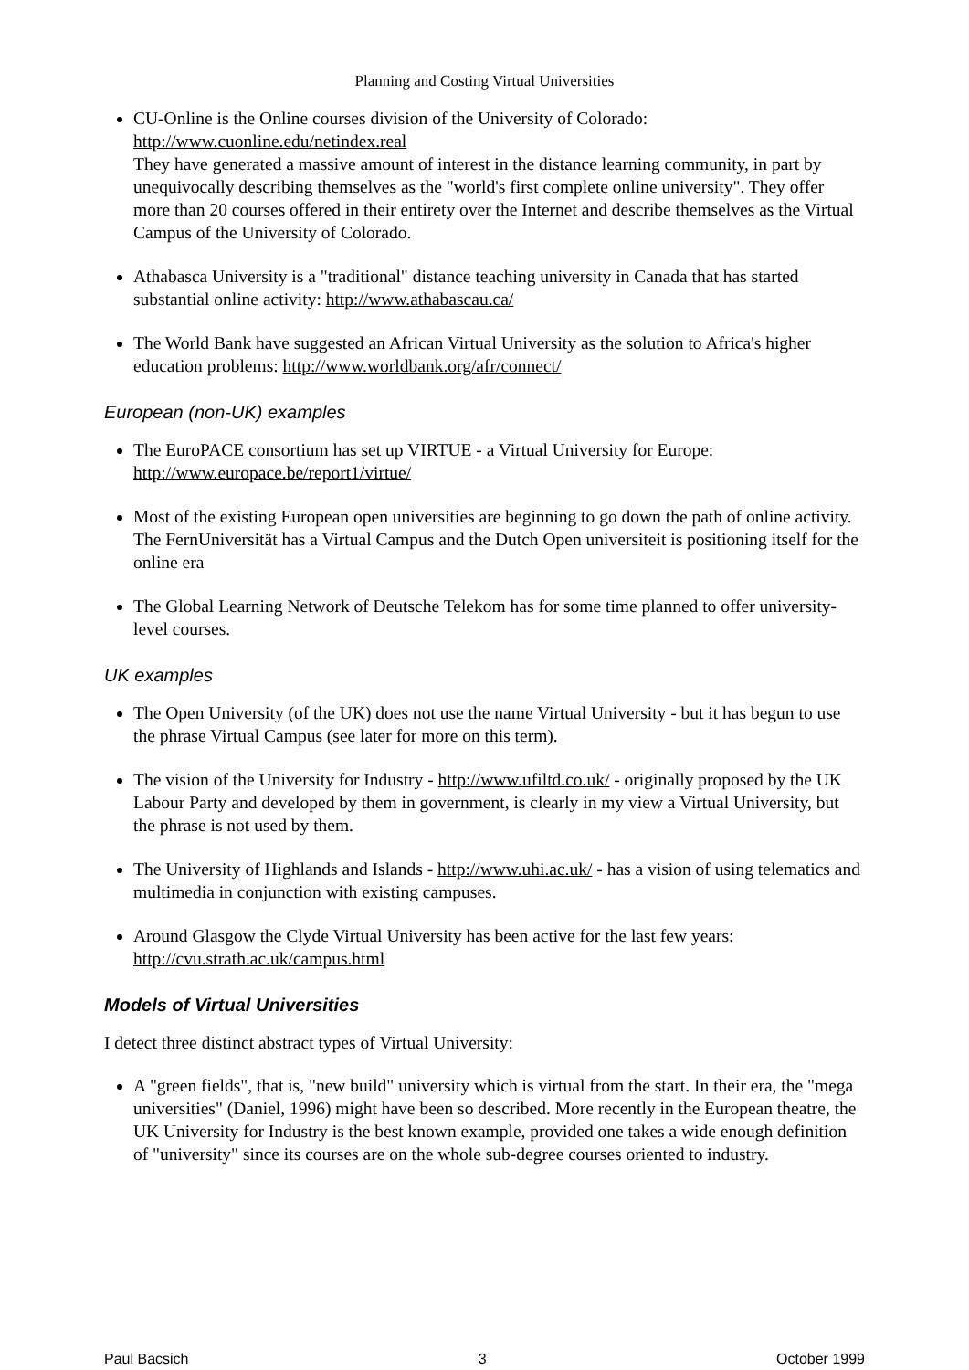Planning and Costing Virtual Universities
CU-Online is the Online courses division of the University of Colorado:
http://www.cuonline.edu/netindex.real
They have generated a massive amount of interest in the distance learning community, in part by unequivocally describing themselves as the "world's first complete online university". They offer more than 20 courses offered in their entirety over the Internet and describe themselves as the Virtual Campus of the University of Colorado.
Athabasca University is a "traditional" distance teaching university in Canada that has started substantial online activity: http://www.athabascau.ca/
The World Bank have suggested an African Virtual University as the solution to Africa's higher education problems: http://www.worldbank.org/afr/connect/
European (non-UK) examples
The EuroPACE consortium has set up VIRTUE - a Virtual University for Europe:
http://www.europace.be/report1/virtue/
Most of the existing European open universities are beginning to go down the path of online activity. The FernUniversität has a Virtual Campus and the Dutch Open universiteit is positioning itself for the online era
The Global Learning Network of Deutsche Telekom has for some time planned to offer university-level courses.
UK examples
The Open University (of the UK) does not use the name Virtual University - but it has begun to use the phrase Virtual Campus (see later for more on this term).
The vision of the University for Industry - http://www.ufiltd.co.uk/ - originally proposed by the UK Labour Party and developed by them in government, is clearly in my view a Virtual University, but the phrase is not used by them.
The University of Highlands and Islands - http://www.uhi.ac.uk/ - has a vision of using telematics and multimedia in conjunction with existing campuses.
Around Glasgow the Clyde Virtual University has been active for the last few years:
http://cvu.strath.ac.uk/campus.html
Models of Virtual Universities
I detect three distinct abstract types of Virtual University:
A "green fields", that is, "new build" university which is virtual from the start. In their era, the "mega universities" (Daniel, 1996) might have been so described. More recently in the European theatre, the UK University for Industry is the best known example, provided one takes a wide enough definition of "university" since its courses are on the whole sub-degree courses oriented to industry.
Paul Bacsich 3 October 1999